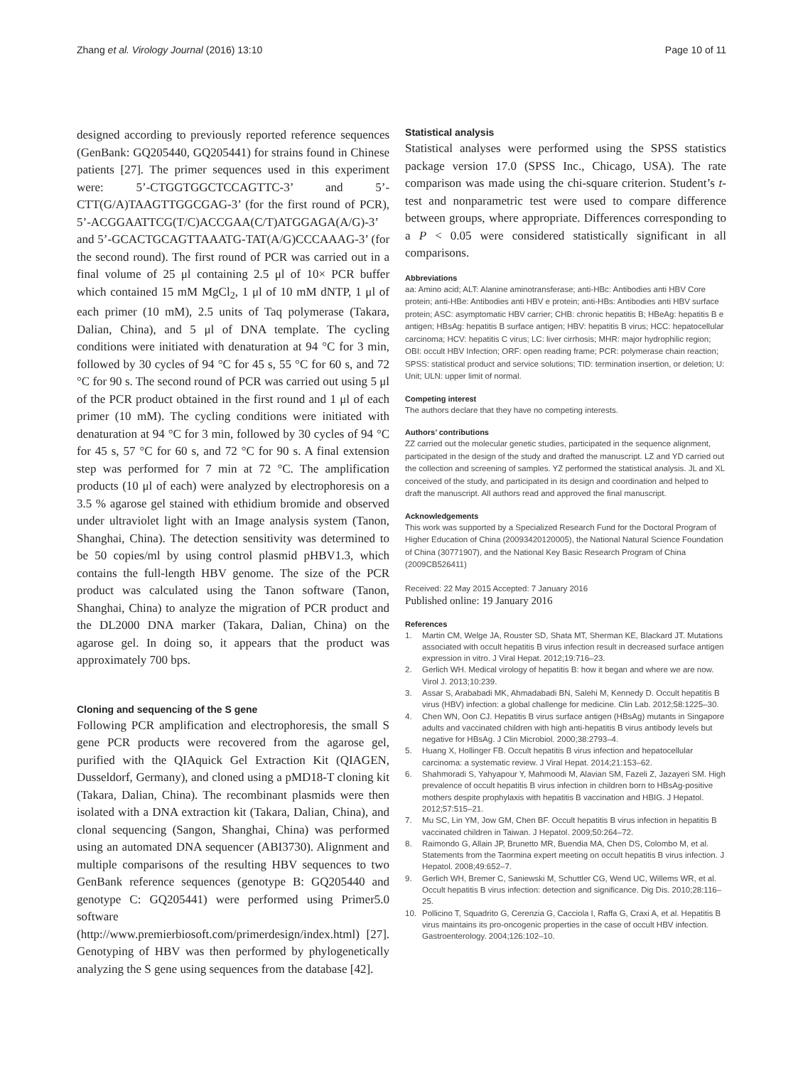Zhang et al. Virology Journal (2016) 13:10
Page 10 of 11
designed according to previously reported reference sequences (GenBank: GQ205440, GQ205441) for strains found in Chinese patients [27]. The primer sequences used in this experiment were: 5’-CTGGTGGCTCCAGTTC-3’ and 5’-CTT(G/A)TAAGTTGGCGAG-3’ (for the first round of PCR), 5’-ACGGAATTCG(T/C)ACCGAA(C/T)ATGGAGA(A/G)-3’ and 5’-GCACTGCAGTTAAATG-TAT(A/G)CCCAAAG-3’ (for the second round). The first round of PCR was carried out in a final volume of 25 μl containing 2.5 μl of 10× PCR buffer which contained 15 mM MgCl<sub>2</sub>, 1 μl of 10 mM dNTP, 1 μl of each primer (10 mM), 2.5 units of Taq polymerase (Takara, Dalian, China), and 5 μl of DNA template. The cycling conditions were initiated with denaturation at 94 °C for 3 min, followed by 30 cycles of 94 °C for 45 s, 55 °C for 60 s, and 72 °C for 90 s. The second round of PCR was carried out using 5 μl of the PCR product obtained in the first round and 1 μl of each primer (10 mM). The cycling conditions were initiated with denaturation at 94 °C for 3 min, followed by 30 cycles of 94 °C for 45 s, 57 °C for 60 s, and 72 °C for 90 s. A final extension step was performed for 7 min at 72 °C. The amplification products (10 μl of each) were analyzed by electrophoresis on a 3.5 % agarose gel stained with ethidium bromide and observed under ultraviolet light with an Image analysis system (Tanon, Shanghai, China). The detection sensitivity was determined to be 50 copies/ml by using control plasmid pHBV1.3, which contains the full-length HBV genome. The size of the PCR product was calculated using the Tanon software (Tanon, Shanghai, China) to analyze the migration of PCR product and the DL2000 DNA marker (Takara, Dalian, China) on the agarose gel. In doing so, it appears that the product was approximately 700 bps.
Cloning and sequencing of the S gene
Following PCR amplification and electrophoresis, the small S gene PCR products were recovered from the agarose gel, purified with the QIAquick Gel Extraction Kit (QIAGEN, Dusseldorf, Germany), and cloned using a pMD18-T cloning kit (Takara, Dalian, China). The recombinant plasmids were then isolated with a DNA extraction kit (Takara, Dalian, China), and clonal sequencing (Sangon, Shanghai, China) was performed using an automated DNA sequencer (ABI3730). Alignment and multiple comparisons of the resulting HBV sequences to two GenBank reference sequences (genotype B: GQ205440 and genotype C: GQ205441) were performed using Primer5.0 software (http://www.premierbiosoft.com/primerdesign/index.html) [27]. Genotyping of HBV was then performed by phylogenetically analyzing the S gene using sequences from the database [42].
Statistical analysis
Statistical analyses were performed using the SPSS statistics package version 17.0 (SPSS Inc., Chicago, USA). The rate comparison was made using the chi-square criterion. Student’s t-test and nonparametric test were used to compare difference between groups, where appropriate. Differences corresponding to a P < 0.05 were considered statistically significant in all comparisons.
Abbreviations
aa: Amino acid; ALT: Alanine aminotransferase; anti-HBc: Antibodies anti HBV Core protein; anti-HBe: Antibodies anti HBV e protein; anti-HBs: Antibodies anti HBV surface protein; ASC: asymptomatic HBV carrier; CHB: chronic hepatitis B; HBeAg: hepatitis B e antigen; HBsAg: hepatitis B surface antigen; HBV: hepatitis B virus; HCC: hepatocellular carcinoma; HCV: hepatitis C virus; LC: liver cirrhosis; MHR: major hydrophilic region; OBI: occult HBV Infection; ORF: open reading frame; PCR: polymerase chain reaction; SPSS: statistical product and service solutions; TID: termination insertion, or deletion; U: Unit; ULN: upper limit of normal.
Competing interest
The authors declare that they have no competing interests.
Authors’ contributions
ZZ carried out the molecular genetic studies, participated in the sequence alignment, participated in the design of the study and drafted the manuscript. LZ and YD carried out the collection and screening of samples. YZ performed the statistical analysis. JL and XL conceived of the study, and participated in its design and coordination and helped to draft the manuscript. All authors read and approved the final manuscript.
Acknowledgements
This work was supported by a Specialized Research Fund for the Doctoral Program of Higher Education of China (20093420120005), the National Natural Science Foundation of China (30771907), and the National Key Basic Research Program of China (2009CB526411)
Received: 22 May 2015 Accepted: 7 January 2016
Published online: 19 January 2016
References
1. Martin CM, Welge JA, Rouster SD, Shata MT, Sherman KE, Blackard JT. Mutations associated with occult hepatitis B virus infection result in decreased surface antigen expression in vitro. J Viral Hepat. 2012;19:716–23.
2. Gerlich WH. Medical virology of hepatitis B: how it began and where we are now. Virol J. 2013;10:239.
3. Assar S, Arababadi MK, Ahmadabadi BN, Salehi M, Kennedy D. Occult hepatitis B virus (HBV) infection: a global challenge for medicine. Clin Lab. 2012;58:1225–30.
4. Chen WN, Oon CJ. Hepatitis B virus surface antigen (HBsAg) mutants in Singapore adults and vaccinated children with high anti-hepatitis B virus antibody levels but negative for HBsAg. J Clin Microbiol. 2000;38:2793–4.
5. Huang X, Hollinger FB. Occult hepatitis B virus infection and hepatocellular carcinoma: a systematic review. J Viral Hepat. 2014;21:153–62.
6. Shahmoradi S, Yahyapour Y, Mahmoodi M, Alavian SM, Fazeli Z, Jazayeri SM. High prevalence of occult hepatitis B virus infection in children born to HBsAg-positive mothers despite prophylaxis with hepatitis B vaccination and HBIG. J Hepatol. 2012;57:515–21.
7. Mu SC, Lin YM, Jow GM, Chen BF. Occult hepatitis B virus infection in hepatitis B vaccinated children in Taiwan. J Hepatol. 2009;50:264–72.
8. Raimondo G, Allain JP, Brunetto MR, Buendia MA, Chen DS, Colombo M, et al. Statements from the Taormina expert meeting on occult hepatitis B virus infection. J Hepatol. 2008;49:652–7.
9. Gerlich WH, Bremer C, Saniewski M, Schuttler CG, Wend UC, Willems WR, et al. Occult hepatitis B virus infection: detection and significance. Dig Dis. 2010;28:116–25.
10. Pollicino T, Squadrito G, Cerenzia G, Cacciola I, Raffa G, Craxi A, et al. Hepatitis B virus maintains its pro-oncogenic properties in the case of occult HBV infection. Gastroenterology. 2004;126:102–10.